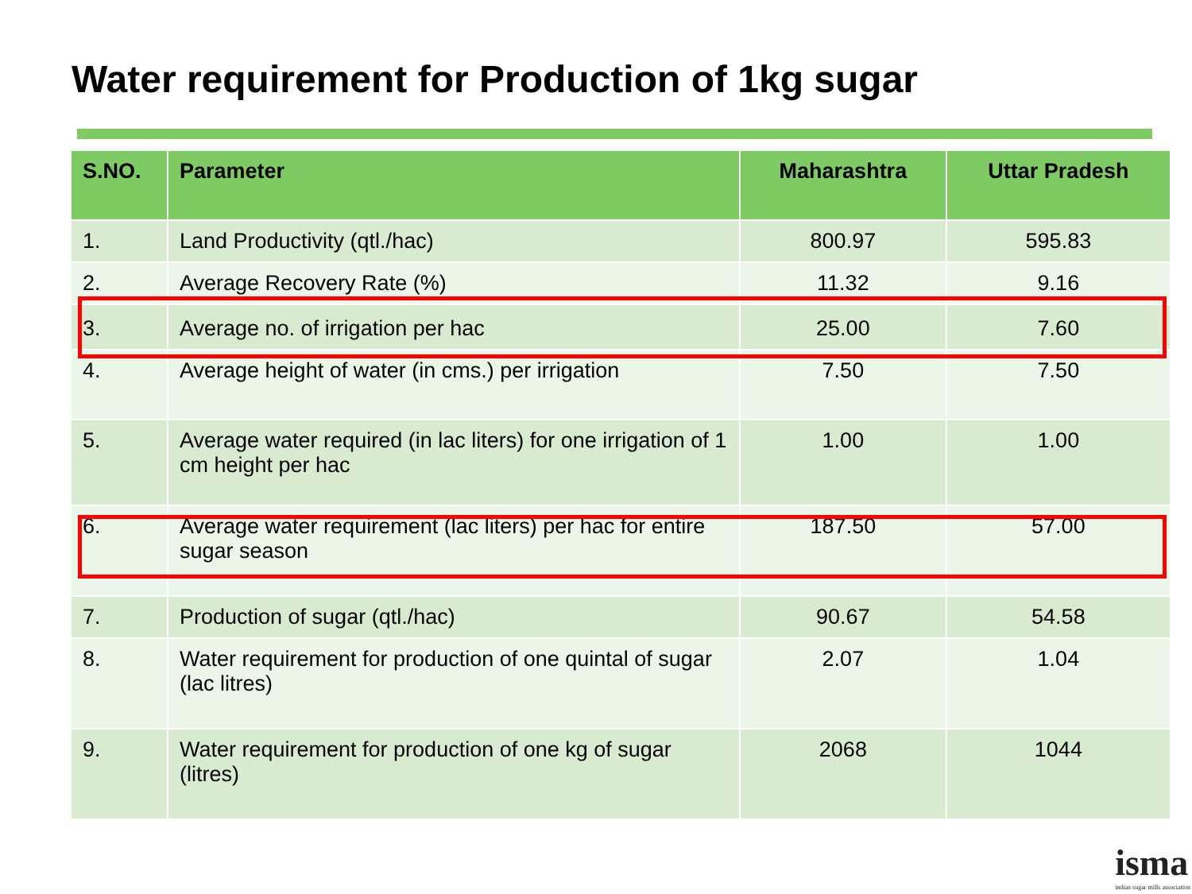Water requirement for Production of 1kg sugar
| S.NO. | Parameter | Maharashtra | Uttar Pradesh |
| --- | --- | --- | --- |
| 1. | Land Productivity (qtl./hac) | 800.97 | 595.83 |
| 2. | Average Recovery Rate (%) | 11.32 | 9.16 |
| 3. | Average no. of irrigation per hac | 25.00 | 7.60 |
| 4. | Average height of water (in cms.) per irrigation | 7.50 | 7.50 |
| 5. | Average water required (in lac liters) for one irrigation of 1 cm height per hac | 1.00 | 1.00 |
| 6. | Average water requirement (lac liters) per hac for entire sugar season | 187.50 | 57.00 |
| 7. | Production of sugar (qtl./hac) | 90.67 | 54.58 |
| 8. | Water requirement for production of one quintal of sugar (lac litres) | 2.07 | 1.04 |
| 9. | Water requirement for production of one kg of sugar (litres) | 2068 | 1044 |
isma
indian sugar mills association